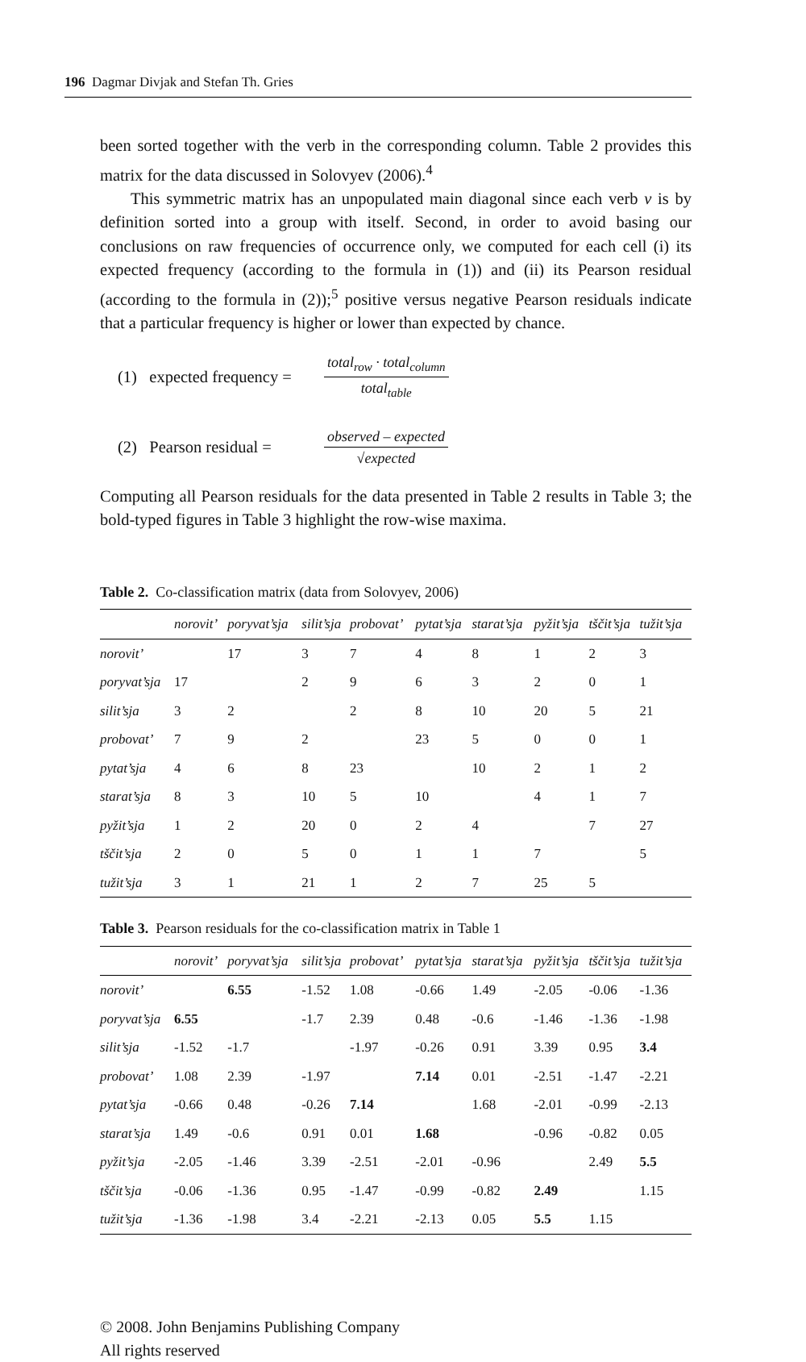196 Dagmar Divjak and Stefan Th. Gries
been sorted together with the verb in the corresponding column. Table 2 provides this matrix for the data discussed in Solovyev (2006).<sup>4</sup>
This symmetric matrix has an unpopulated main diagonal since each verb v is by definition sorted into a group with itself. Second, in order to avoid basing our conclusions on raw frequencies of occurrence only, we computed for each cell (i) its expected frequency (according to the formula in (1)) and (ii) its Pearson residual (according to the formula in (2));<sup>5</sup> positive versus negative Pearson residuals indicate that a particular frequency is higher or lower than expected by chance.
(1) expected frequency =
total<sub>row</sub> · total<sub>column</sub>
total<sub>table</sub>
(2) Pearson residual =
observed – expected
√expected
Computing all Pearson residuals for the data presented in Table 2 results in Table 3; the bold-typed figures in Table 3 highlight the row-wise maxima.
Table 2. Co-classification matrix (data from Solovyev, 2006)
| | norovit’ | poryvat’sja | silit’sja | probovat’ | pytat’sja | starat’sja | pyžit’sja | tščit’sja | tužit’sja |
| --- | --- | --- | --- | --- | --- | --- | --- | --- | --- |
| norovit’ | | 17 | 3 | 7 | 4 | 8 | 1 | 2 | 3 |
| poryvat’sja | 17 | | 2 | 9 | 6 | 3 | 2 | 0 | 1 |
| silit’sja | 3 | 2 | | 2 | 8 | 10 | 20 | 5 | 21 |
| probovat’ | 7 | 9 | 2 | | 23 | 5 | 0 | 0 | 1 |
| pytat’sja | 4 | 6 | 8 | 23 | | 10 | 2 | 1 | 2 |
| starat’sja | 8 | 3 | 10 | 5 | 10 | | 4 | 1 | 7 |
| pyžit’sja | 1 | 2 | 20 | 0 | 2 | 4 | | 7 | 27 |
| tščit’sja | 2 | 0 | 5 | 0 | 1 | 1 | 7 | | 5 |
| tužit’sja | 3 | 1 | 21 | 1 | 2 | 7 | 25 | 5 | |
Table 3. Pearson residuals for the co-classification matrix in Table 1
| | norovit’ | poryvat’sja | silit’sja | probovat’ | pytat’sja | starat’sja | pyžit’sja | tščit’sja | tužit’sja |
| --- | --- | --- | --- | --- | --- | --- | --- | --- | --- |
| norovit’ | | 6.55 | -1.52 | 1.08 | -0.66 | 1.49 | -2.05 | -0.06 | -1.36 |
| poryvat’sja | 6.55 | | -1.7 | 2.39 | 0.48 | -0.6 | -1.46 | -1.36 | -1.98 |
| silit’sja | -1.52 | -1.7 | | -1.97 | -0.26 | 0.91 | 3.39 | 0.95 | 3.4 |
| probovat’ | 1.08 | 2.39 | -1.97 | | 7.14 | 0.01 | -2.51 | -1.47 | -2.21 |
| pytat’sja | -0.66 | 0.48 | -0.26 | 7.14 | | 1.68 | -2.01 | -0.99 | -2.13 |
| starat’sja | 1.49 | -0.6 | 0.91 | 0.01 | 1.68 | | -0.96 | -0.82 | 0.05 |
| pyžit’sja | -2.05 | -1.46 | 3.39 | -2.51 | -2.01 | -0.96 | | 2.49 | 5.5 |
| tščit’sja | -0.06 | -1.36 | 0.95 | -1.47 | -0.99 | -0.82 | 2.49 | | 1.15 |
| tužit’sja | -1.36 | -1.98 | 3.4 | -2.21 | -2.13 | 0.05 | 5.5 | 1.15 | |
© 2008. John Benjamins Publishing Company
All rights reserved